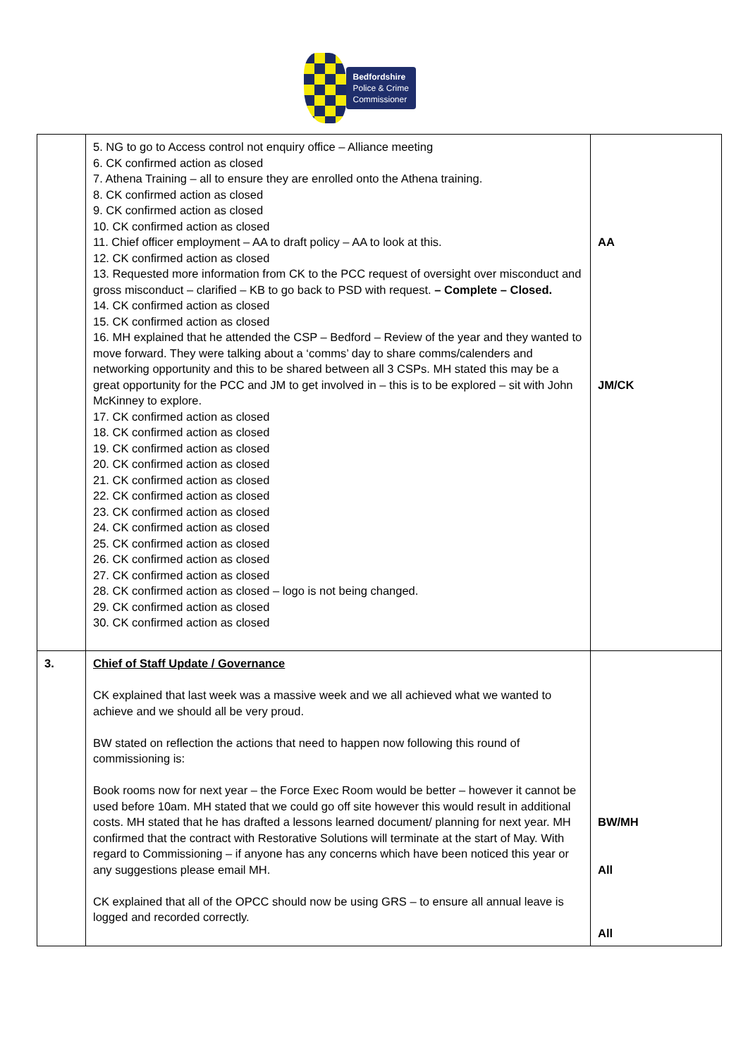Bedfordshire
Police & Crime
Commissioner
| | 5. NG to go to Access control not enquiry office – Alliance meeting 6. CK confirmed action as closed 7. Athena Training – all to ensure they are enrolled onto the Athena training. 8. CK confirmed action as closed 9. CK confirmed action as closed 10. CK confirmed action as closed 11. Chief officer employment – AA to draft policy – AA to look at this. 12. CK confirmed action as closed 13. Requested more information from CK to the PCC request of oversight over misconduct and gross misconduct – clarified – KB to go back to PSD with request. – Complete – Closed. 14. CK confirmed action as closed 15. CK confirmed action as closed 16. MH explained that he attended the CSP – Bedford – Review of the year and they wanted to move forward. They were talking about a ‘comms’ day to share comms/calenders and networking opportunity and this to be shared between all 3 CSPs. MH stated this may be a great opportunity for the PCC and JM to get involved in – this is to be explored – sit with John McKinney to explore. 17. CK confirmed action as closed 18. CK confirmed action as closed 19. CK confirmed action as closed 20. CK confirmed action as closed 21. CK confirmed action as closed 22. CK confirmed action as closed 23. CK confirmed action as closed 24. CK confirmed action as closed 25. CK confirmed action as closed 26. CK confirmed action as closed 27. CK confirmed action as closed 28. CK confirmed action as closed – logo is not being changed. 29. CK confirmed action as closed 30. CK confirmed action as closed | AA JM/CK |
| 3. | Chief of Staff Update / Governance CK explained that last week was a massive week and we all achieved what we wanted to achieve and we should all be very proud. BW stated on reflection the actions that need to happen now following this round of commissioning is: Book rooms now for next year – the Force Exec Room would be better – however it cannot be used before 10am. MH stated that we could go off site however this would result in additional costs. MH stated that he has drafted a lessons learned document/ planning for next year. MH confirmed that the contract with Restorative Solutions will terminate at the start of May. With regard to Commissioning – if anyone has any concerns which have been noticed this year or any suggestions please email MH. CK explained that all of the OPCC should now be using GRS – to ensure all annual leave is logged and recorded correctly. | BW/MH All All |